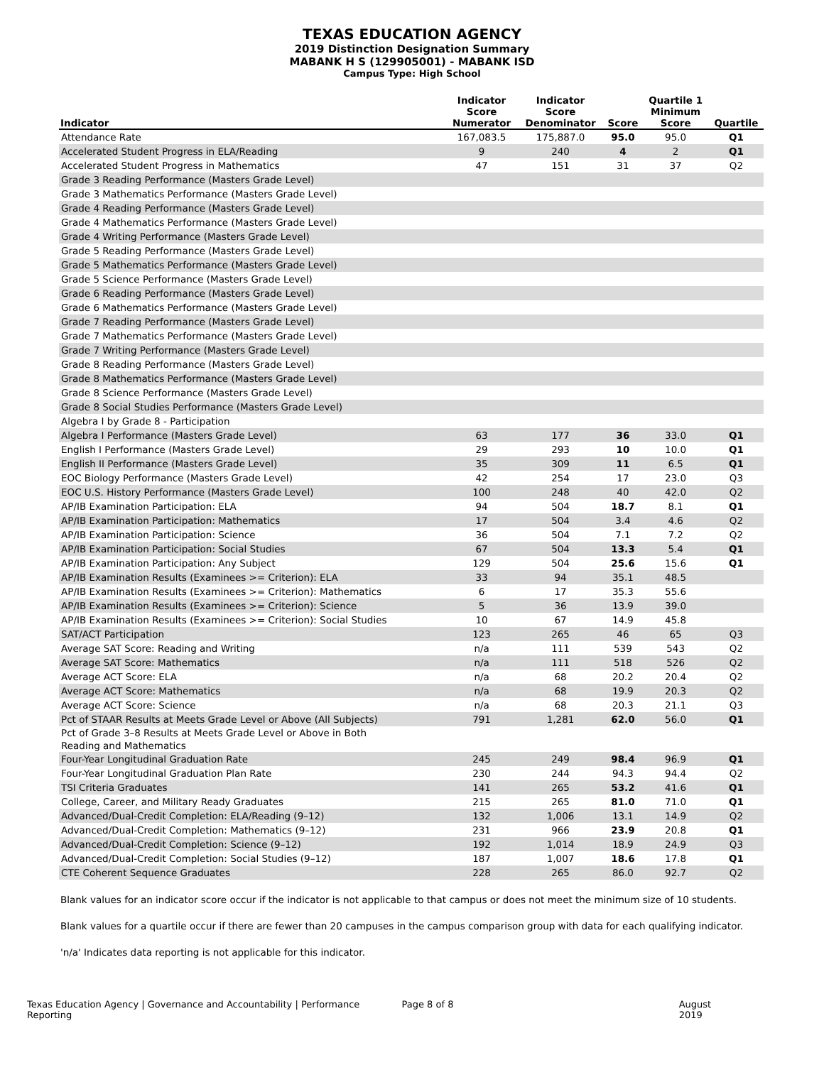TEXAS EDUCATION AGENCY
2019 Distinction Designation Summary
MABANK H S (129905001) - MABANK ISD
Campus Type: High School
| Indicator | Indicator Score Numerator | Indicator Score Denominator | Score | Quartile 1 Minimum Score | Quartile |
| --- | --- | --- | --- | --- | --- |
| Attendance Rate | 167,083.5 | 175,887.0 | 95.0 | 95.0 | Q1 |
| Accelerated Student Progress in ELA/Reading | 9 | 240 | 4 | 2 | Q1 |
| Accelerated Student Progress in Mathematics | 47 | 151 | 31 | 37 | Q2 |
| Grade 3 Reading Performance (Masters Grade Level) | | | | | |
| Grade 3 Mathematics Performance (Masters Grade Level) | | | | | |
| Grade 4 Reading Performance (Masters Grade Level) | | | | | |
| Grade 4 Mathematics Performance (Masters Grade Level) | | | | | |
| Grade 4 Writing Performance (Masters Grade Level) | | | | | |
| Grade 5 Reading Performance (Masters Grade Level) | | | | | |
| Grade 5 Mathematics Performance (Masters Grade Level) | | | | | |
| Grade 5 Science Performance (Masters Grade Level) | | | | | |
| Grade 6 Reading Performance (Masters Grade Level) | | | | | |
| Grade 6 Mathematics Performance (Masters Grade Level) | | | | | |
| Grade 7 Reading Performance (Masters Grade Level) | | | | | |
| Grade 7 Mathematics Performance (Masters Grade Level) | | | | | |
| Grade 7 Writing Performance (Masters Grade Level) | | | | | |
| Grade 8 Reading Performance (Masters Grade Level) | | | | | |
| Grade 8 Mathematics Performance (Masters Grade Level) | | | | | |
| Grade 8 Science Performance (Masters Grade Level) | | | | | |
| Grade 8 Social Studies Performance (Masters Grade Level) | | | | | |
| Algebra I by Grade 8 - Participation | | | | | |
| Algebra I Performance (Masters Grade Level) | 63 | 177 | 36 | 33.0 | Q1 |
| English I Performance (Masters Grade Level) | 29 | 293 | 10 | 10.0 | Q1 |
| English II Performance (Masters Grade Level) | 35 | 309 | 11 | 6.5 | Q1 |
| EOC Biology Performance (Masters Grade Level) | 42 | 254 | 17 | 23.0 | Q3 |
| EOC U.S. History Performance (Masters Grade Level) | 100 | 248 | 40 | 42.0 | Q2 |
| AP/IB Examination Participation: ELA | 94 | 504 | 18.7 | 8.1 | Q1 |
| AP/IB Examination Participation: Mathematics | 17 | 504 | 3.4 | 4.6 | Q2 |
| AP/IB Examination Participation: Science | 36 | 504 | 7.1 | 7.2 | Q2 |
| AP/IB Examination Participation: Social Studies | 67 | 504 | 13.3 | 5.4 | Q1 |
| AP/IB Examination Participation: Any Subject | 129 | 504 | 25.6 | 15.6 | Q1 |
| AP/IB Examination Results (Examinees >= Criterion): ELA | 33 | 94 | 35.1 | 48.5 | |
| AP/IB Examination Results (Examinees >= Criterion): Mathematics | 6 | 17 | 35.3 | 55.6 | |
| AP/IB Examination Results (Examinees >= Criterion): Science | 5 | 36 | 13.9 | 39.0 | |
| AP/IB Examination Results (Examinees >= Criterion): Social Studies | 10 | 67 | 14.9 | 45.8 | |
| SAT/ACT Participation | 123 | 265 | 46 | 65 | Q3 |
| Average SAT Score: Reading and Writing | n/a | 111 | 539 | 543 | Q2 |
| Average SAT Score: Mathematics | n/a | 111 | 518 | 526 | Q2 |
| Average ACT Score: ELA | n/a | 68 | 20.2 | 20.4 | Q2 |
| Average ACT Score: Mathematics | n/a | 68 | 19.9 | 20.3 | Q2 |
| Average ACT Score: Science | n/a | 68 | 20.3 | 21.1 | Q3 |
| Pct of STAAR Results at Meets Grade Level or Above (All Subjects) | 791 | 1,281 | 62.0 | 56.0 | Q1 |
| Pct of Grade 3–8 Results at Meets Grade Level or Above in Both Reading and Mathematics | | | | | |
| Four-Year Longitudinal Graduation Rate | 245 | 249 | 98.4 | 96.9 | Q1 |
| Four-Year Longitudinal Graduation Plan Rate | 230 | 244 | 94.3 | 94.4 | Q2 |
| TSI Criteria Graduates | 141 | 265 | 53.2 | 41.6 | Q1 |
| College, Career, and Military Ready Graduates | 215 | 265 | 81.0 | 71.0 | Q1 |
| Advanced/Dual-Credit Completion: ELA/Reading (9–12) | 132 | 1,006 | 13.1 | 14.9 | Q2 |
| Advanced/Dual-Credit Completion: Mathematics (9–12) | 231 | 966 | 23.9 | 20.8 | Q1 |
| Advanced/Dual-Credit Completion: Science (9–12) | 192 | 1,014 | 18.9 | 24.9 | Q3 |
| Advanced/Dual-Credit Completion: Social Studies (9–12) | 187 | 1,007 | 18.6 | 17.8 | Q1 |
| CTE Coherent Sequence Graduates | 228 | 265 | 86.0 | 92.7 | Q2 |
Blank values for an indicator score occur if the indicator is not applicable to that campus or does not meet the minimum size of 10 students.
Blank values for a quartile occur if there are fewer than 20 campuses in the campus comparison group with data for each qualifying indicator.
'n/a' Indicates data reporting is not applicable for this indicator.
Texas Education Agency | Governance and Accountability | Performance Reporting Page 8 of 8 August 2019